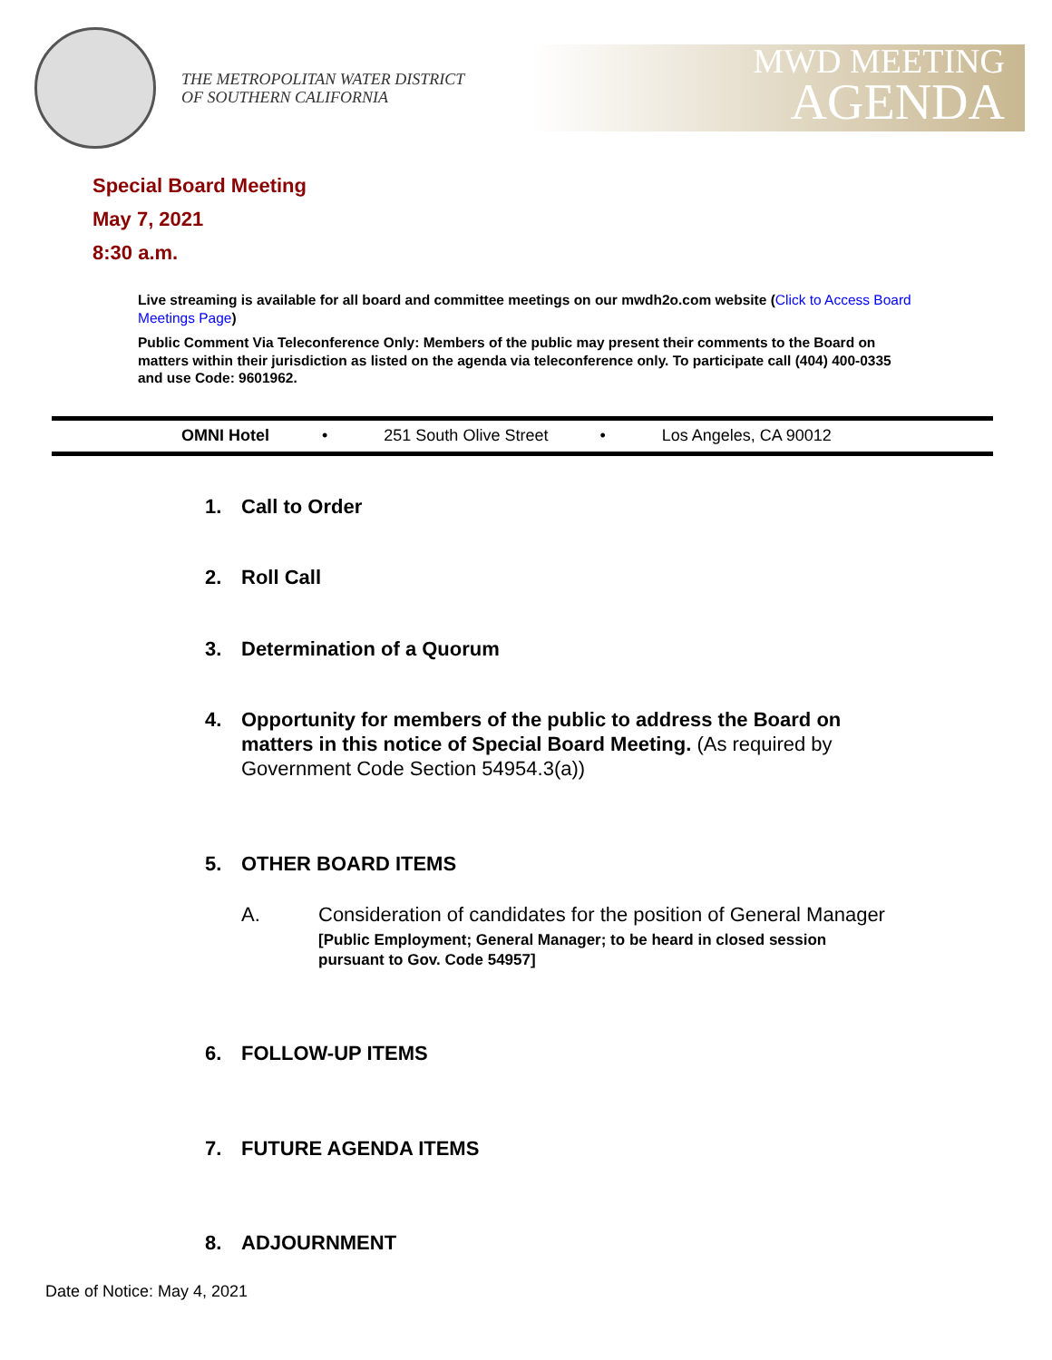THE METROPOLITAN WATER DISTRICT
OF SOUTHERN CALIFORNIA
MWD MEETING
AGENDA
Special Board Meeting
May 7, 2021
8:30 a.m.
Live streaming is available for all board and committee meetings on our mwdh2o.com website (Click to Access Board Meetings Page)
Public Comment Via Teleconference Only: Members of the public may present their comments to the Board on matters within their jurisdiction as listed on the agenda via teleconference only. To participate call (404) 400-0335 and use Code: 9601962.
OMNI Hotel • 251 South Olive Street • Los Angeles, CA 90012
1. Call to Order
2. Roll Call
3. Determination of a Quorum
4. Opportunity for members of the public to address the Board on matters in this notice of Special Board Meeting. (As required by Government Code Section 54954.3(a))
5. OTHER BOARD ITEMS
A. Consideration of candidates for the position of General Manager
[Public Employment; General Manager; to be heard in closed session
pursuant to Gov. Code 54957]
6. FOLLOW-UP ITEMS
7. FUTURE AGENDA ITEMS
8. ADJOURNMENT
Date of Notice: May 4, 2021